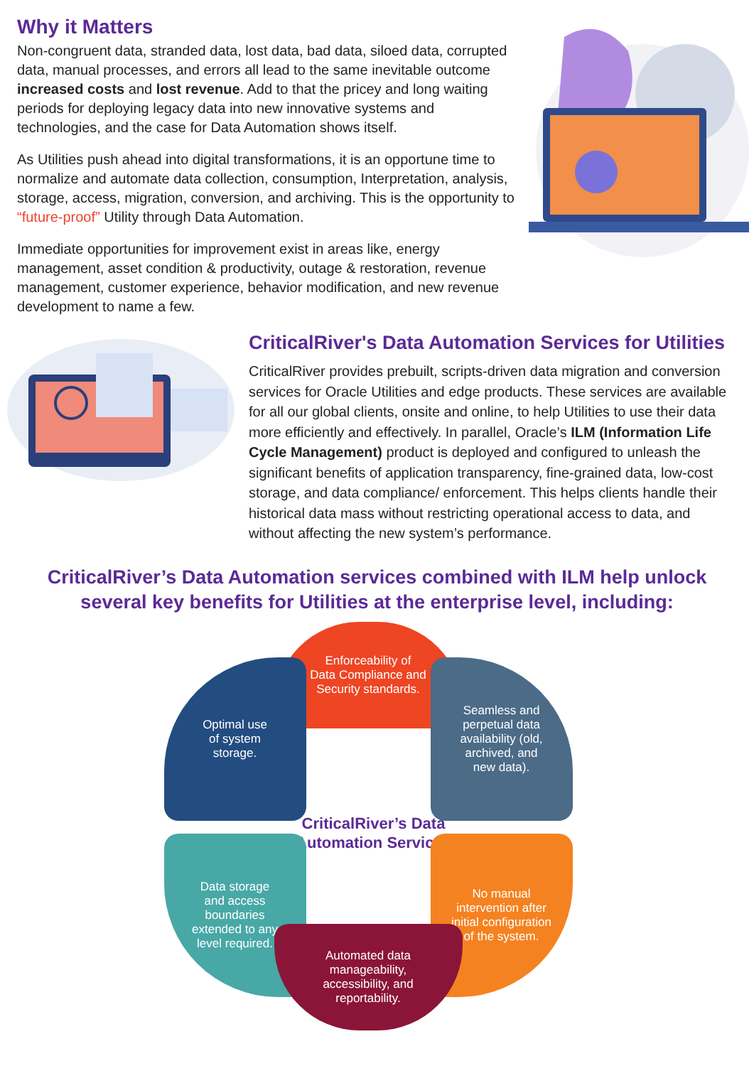Why it Matters
Non-congruent data, stranded data, lost data, bad data, siloed data, corrupted data, manual processes, and errors all lead to the same inevitable outcome increased costs and lost revenue. Add to that the pricey and long waiting periods for deploying legacy data into new innovative systems and technologies, and the case for Data Automation shows itself.
As Utilities push ahead into digital transformations, it is an opportune time to normalize and automate data collection, consumption, Interpretation, analysis, storage, access, migration, conversion, and archiving. This is the opportunity to “future-proof” Utility through Data Automation.
Immediate opportunities for improvement exist in areas like, energy management, asset condition & productivity, outage & restoration, revenue management, customer experience, behavior modification, and new revenue development to name a few.
CriticalRiver's Data Automation Services for Utilities
CriticalRiver provides prebuilt, scripts-driven data migration and conversion services for Oracle Utilities and edge products. These services are available for all our global clients, onsite and online, to help Utilities to use their data more efficiently and effectively. In parallel, Oracle’s ILM (Information Life Cycle Management) product is deployed and configured to unleash the significant benefits of application transparency, fine-grained data, low-cost storage, and data compliance/ enforcement. This helps clients handle their historical data mass without restricting operational access to data, and without affecting the new system’s performance.
CriticalRiver’s Data Automation services combined with ILM help unlock
several key benefits for Utilities at the enterprise level, including:
Enforceability of
Data Compliance and
Security standards.
Optimal use
of system
storage.
Seamless and
perpetual data
availability (old,
archived, and
new data).
CriticalRiver’s Data
Automation Services
Data storage
and access
boundaries
extended to any
level required.
No manual
intervention after
initial configuration
of the system.
Automated data
manageability,
accessibility, and
reportability.